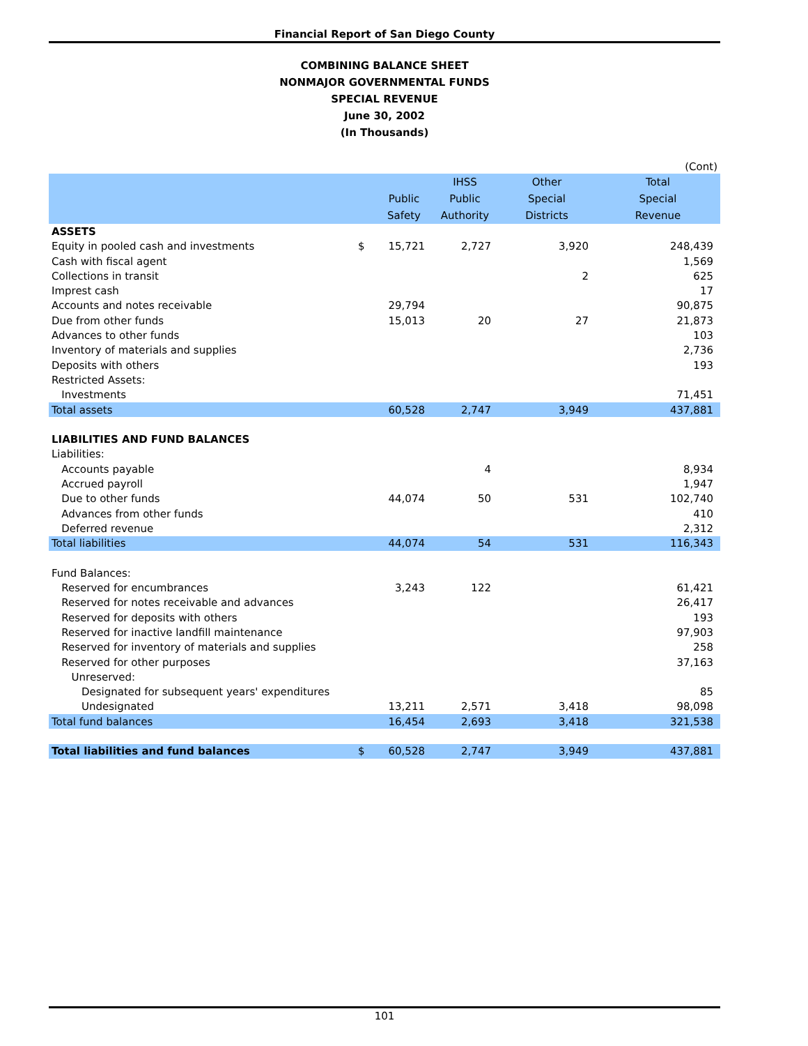Financial Report of San Diego County
COMBINING BALANCE SHEET
NONMAJOR GOVERNMENTAL FUNDS
SPECIAL REVENUE
June 30, 2002
(In Thousands)
| (Cont) | | | | | |
| | | | IHSS | Other | Total |
| | | Public | Public | Special | Special |
| | | Safety | Authority | Districts | Revenue |
| ASSETS | | | | | |
| Equity in pooled cash and investments | $ | 15,721 | 2,727 | 3,920 | 248,439 |
| Cash with fiscal agent | | | | | 1,569 |
| Collections in transit | | | | 2 | 625 |
| Imprest cash | | | | | 17 |
| Accounts and notes receivable | | 29,794 | | | 90,875 |
| Due from other funds | | 15,013 | 20 | 27 | 21,873 |
| Advances to other funds | | | | | 103 |
| Inventory of materials and supplies | | | | | 2,736 |
| Deposits with others | | | | | 193 |
| Restricted Assets: | | | | | |
| Investments | | | | | 71,451 |
| Total assets | | 60,528 | 2,747 | 3,949 | 437,881 |
| LIABILITIES AND FUND BALANCES | | | | | |
| Liabilities: | | | | | |
| Accounts payable | | | 4 | | 8,934 |
| Accrued payroll | | | | | 1,947 |
| Due to other funds | | 44,074 | 50 | 531 | 102,740 |
| Advances from other funds | | | | | 410 |
| Deferred revenue | | | | | 2,312 |
| Total liabilities | | 44,074 | 54 | 531 | 116,343 |
| Fund Balances: | | | | | |
| Reserved for encumbrances | | 3,243 | 122 | | 61,421 |
| Reserved for notes receivable and advances | | | | | 26,417 |
| Reserved for deposits with others | | | | | 193 |
| Reserved for inactive landfill maintenance | | | | | 97,903 |
| Reserved for inventory of materials and supplies | | | | | 258 |
| Reserved for other purposes | | | | | 37,163 |
| Unreserved: | | | | | |
| Designated for subsequent years' expenditures | | | | | 85 |
| Undesignated | | 13,211 | 2,571 | 3,418 | 98,098 |
| Total fund balances | | 16,454 | 2,693 | 3,418 | 321,538 |
| Total liabilities and fund balances | $ | 60,528 | 2,747 | 3,949 | 437,881 |
101